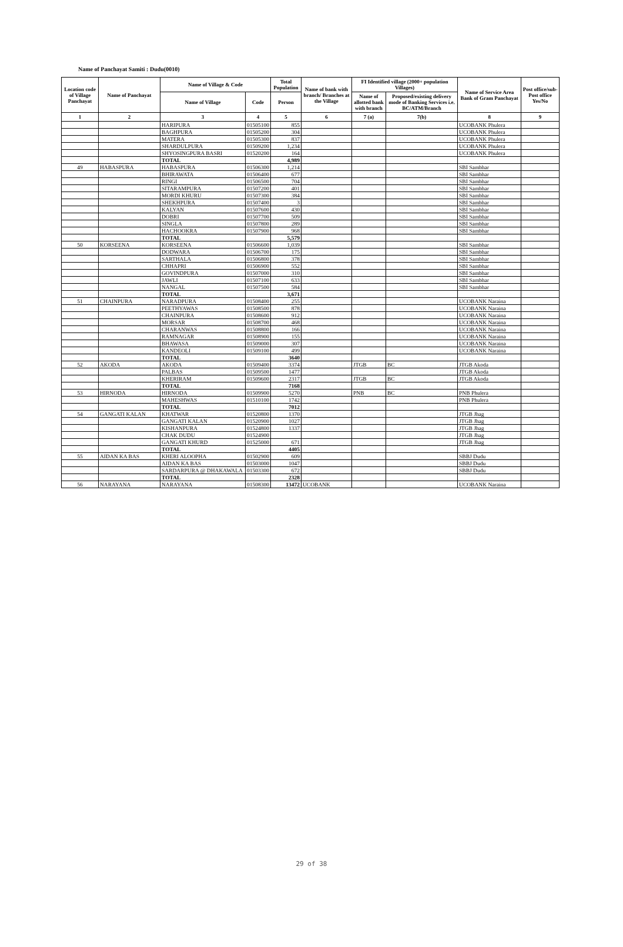Name of Panchayat Samiti : Dudu(0010)
| Location code of Village Panchayat | Name of Panchayat | Name of Village & Code | | Total Population | Name of bank with branch/ Branches at the Village | FI Identified village (2000+ population Villages) | | Name of Service Area Bank of Gram Panchayat | Post office/sub-Post office Yes/No |
| --- | --- | --- | --- | --- | --- | --- | --- | --- | --- |
| | | Name of Village | Code | Person | | Name of allotted bank with branch | Proposed/existing delivery mode of Banking Services i.e. BC/ATM/Branch | | |
| 1 | 2 | 3 | 4 | 5 | 6 | 7 (a) | 7(b) | 8 | 9 |
| | | HARIPURA | 01505100 | 855 | | | | UCOBANK Phulera | |
| | | BAGHPURA | 01505200 | 304 | | | | UCOBANK Phulera | |
| | | MATERA | 01505300 | 837 | | | | UCOBANK Phulera | |
| | | SHARDULPURA | 01509200 | 1,234 | | | | UCOBANK Phulera | |
| | | SHYOSINGPURA BASRI | 01520200 | 164 | | | | UCOBANK Phulera | |
| | | TOTAL | | 4,989 | | | | | |
| 49 | HABASPURA | HABASPURA | 01506300 | 1,214 | | | | SBI Sambhar | |
| | | BHIRAWATA | 01506400 | 677 | | | | SBI Sambhar | |
| | | RINGI | 01506500 | 704 | | | | SBI Sambhar | |
| | | SITARAMPURA | 01507200 | 401 | | | | SBI Sambhar | |
| | | MORDI KHURU | 01507300 | 384 | | | | SBI Sambhar | |
| | | SHEKHPURA | 01507400 | 3 | | | | SBI Sambhar | |
| | | KALYAN | 01507600 | 430 | | | | SBI Sambhar | |
| | | DOBRI | 01507700 | 509 | | | | SBI Sambhar | |
| | | SINGLA | 01507800 | 289 | | | | SBI Sambhar | |
| | | HACHOOKRA | 01507900 | 968 | | | | SBI Sambhar | |
| | | TOTAL | | 5,579 | | | | | |
| 50 | KORSEENA | KORSEENA | 01506600 | 1,039 | | | | SBI Sambhar | |
| | | DODWARA | 01506700 | 175 | | | | SBI Sambhar | |
| | | SARTHALA | 01506800 | 378 | | | | SBI Sambhar | |
| | | CHHAPRI | 01506900 | 552 | | | | SBI Sambhar | |
| | | GOVINDPURA | 01507000 | 310 | | | | SBI Sambhar | |
| | | JAWLI | 01507100 | 633 | | | | SBI Sambhar | |
| | | NANGAL | 01507500 | 584 | | | | SBI Sambhar | |
| | | TOTAL | | 3,671 | | | | | |
| 51 | CHAINPURA | NARADPURA | 01508400 | 255 | | | | UCOBANK Naraina | |
| | | PEETHYAWAS | 01508500 | 878 | | | | UCOBANK Naraina | |
| | | CHAINPURA | 01508600 | 912 | | | | UCOBANK Naraina | |
| | | MORSAR | 01508700 | 468 | | | | UCOBANK Naraina | |
| | | CHARANWAS | 01508800 | 166 | | | | UCOBANK Naraina | |
| | | RAMNAGAR | 01508900 | 155 | | | | UCOBANK Naraina | |
| | | BHAWASA | 01509000 | 307 | | | | UCOBANK Naraina | |
| | | KANDEOLI | 01509100 | 499 | | | | UCOBANK Naraina | |
| | | TOTAL | | 3640 | | | | | |
| 52 | AKODA | AKODA | 01509400 | 3374 | | JTGB | BC | JTGB Akoda | |
| | | PALBAS | 01509500 | 1477 | | | | JTGB Akoda | |
| | | KHERIRAM | 01509600 | 2317 | | JTGB | BC | JTGB Akoda | |
| | | TOTAL | | 7168 | | | | | |
| 53 | HIRNODA | HIRNODA | 01509900 | 5270 | | PNB | BC | PNB Phulera | |
| | | MAHESHWAS | 01510100 | 1742 | | | | PNB Phulera | |
| | | TOTAL | | 7012 | | | | | |
| 54 | GANGATI KALAN | KHATWAR | 01520800 | 1370 | | | | JTGB Jhag | |
| | | GANGATI KALAN | 01520900 | 1027 | | | | JTGB Jhag | |
| | | KISHANPURA | 01524800 | 1337 | | | | JTGB Jhag | |
| | | CHAK DUDU | 01524900 | | | | | JTGB Jhag | |
| | | GANGATI KHURD | 01525000 | 671 | | | | JTGB Jhag | |
| | | TOTAL | | 4405 | | | | | |
| 55 | AIDAN KA BAS | KHERI ALOOPHA | 01502900 | 609 | | | | SBBJ Dudu | |
| | | AIDAN KA BAS | 01503000 | 1047 | | | | SBBJ Dudu | |
| | | SARDARPURA @ DHAKAWALA | 01503300 | 672 | | | | SBBJ Dudu | |
| | | TOTAL | | 2328 | | | | | |
| 56 | NARAYANA | NARAYANA | 01508300 | 13472 | UCOBANK | | | UCOBANK Naraina | |
29 of 38